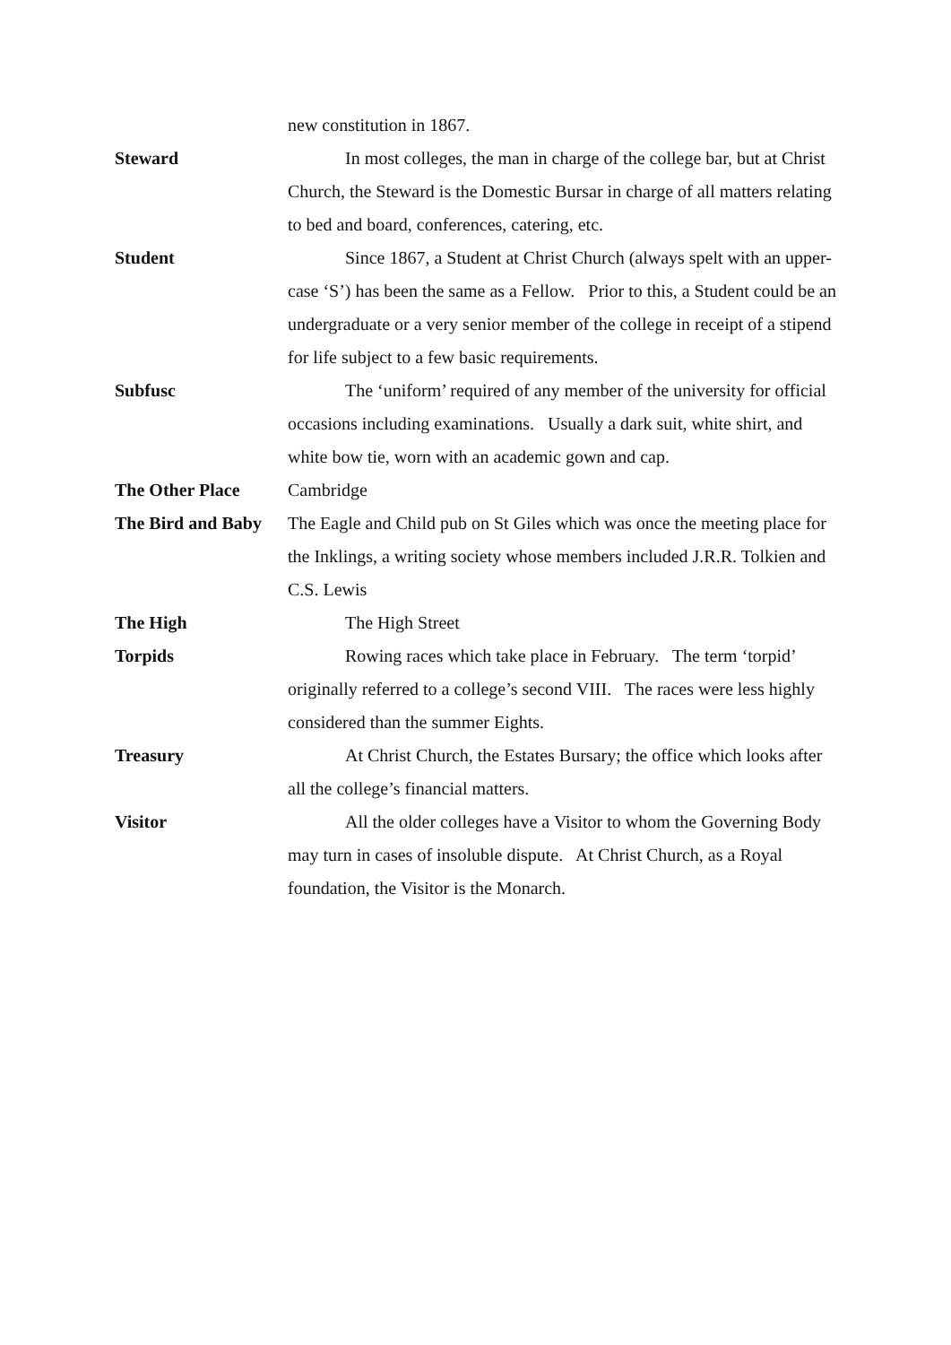new constitution in 1867.
Steward In most colleges, the man in charge of the college bar, but at Christ Church, the Steward is the Domestic Bursar in charge of all matters relating to bed and board, conferences, catering, etc.
Student Since 1867, a Student at Christ Church (always spelt with an upper-case ‘S’) has been the same as a Fellow. Prior to this, a Student could be an undergraduate or a very senior member of the college in receipt of a stipend for life subject to a few basic requirements.
Subfusc The ‘uniform’ required of any member of the university for official occasions including examinations. Usually a dark suit, white shirt, and white bow tie, worn with an academic gown and cap.
The Other Place Cambridge
The Bird and Baby
The Eagle and Child pub on St Giles which was once the meeting place for the Inklings, a writing society whose members included J.R.R. Tolkien and C.S. Lewis
The High The High Street
Torpids Rowing races which take place in February. The term ‘torpid’ originally referred to a college’s second VIII. The races were less highly considered than the summer Eights.
Treasury At Christ Church, the Estates Bursary; the office which looks after all the college’s financial matters.
Visitor All the older colleges have a Visitor to whom the Governing Body may turn in cases of insoluble dispute. At Christ Church, as a Royal foundation, the Visitor is the Monarch.